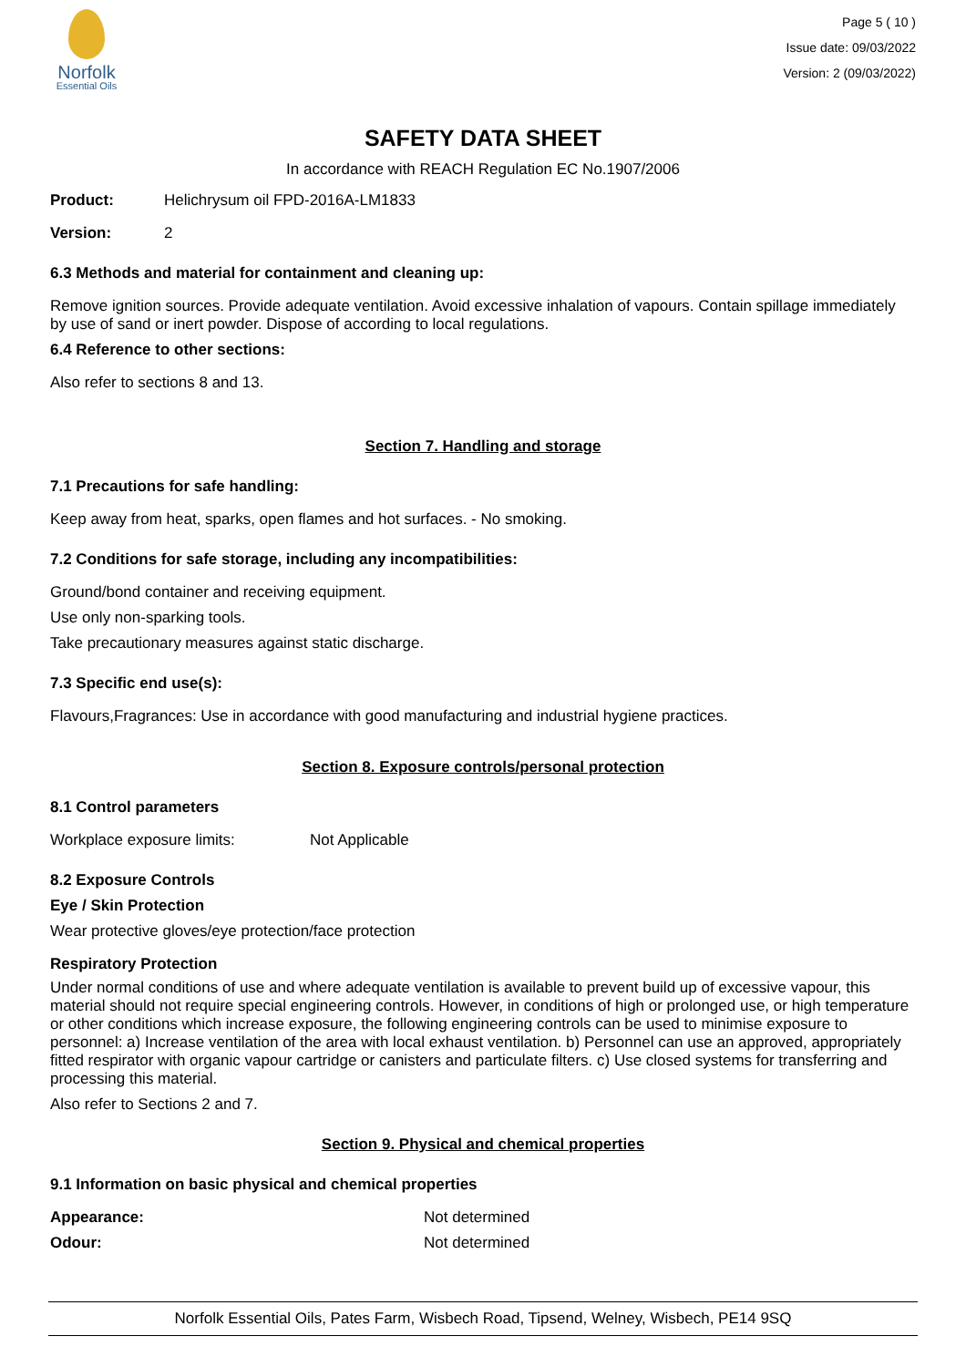Norfolk
Essential Oils
Page 5 ( 10 )
Issue date: 09/03/2022
Version: 2 (09/03/2022)
SAFETY DATA SHEET
In accordance with REACH Regulation EC No.1907/2006
Product: Helichrysum oil FPD-2016A-LM1833
Version: 2
6.3 Methods and material for containment and cleaning up:
Remove ignition sources. Provide adequate ventilation. Avoid excessive inhalation of vapours. Contain spillage immediately by use of sand or inert powder. Dispose of according to local regulations.
6.4 Reference to other sections:
Also refer to sections 8 and 13.
Section 7. Handling and storage
7.1 Precautions for safe handling:
Keep away from heat, sparks, open flames and hot surfaces. - No smoking.
7.2 Conditions for safe storage, including any incompatibilities:
Ground/bond container and receiving equipment.
Use only non-sparking tools.
Take precautionary measures against static discharge.
7.3 Specific end use(s):
Flavours,Fragrances: Use in accordance with good manufacturing and industrial hygiene practices.
Section 8. Exposure controls/personal protection
8.1 Control parameters
Workplace exposure limits: Not Applicable
8.2 Exposure Controls
Eye / Skin Protection
Wear protective gloves/eye protection/face protection
Respiratory Protection
Under normal conditions of use and where adequate ventilation is available to prevent build up of excessive vapour, this material should not require special engineering controls. However, in conditions of high or prolonged use, or high temperature or other conditions which increase exposure, the following engineering controls can be used to minimise exposure to personnel: a) Increase ventilation of the area with local exhaust ventilation. b) Personnel can use an approved, appropriately fitted respirator with organic vapour cartridge or canisters and particulate filters. c) Use closed systems for transferring and processing this material.
Also refer to Sections 2 and 7.
Section 9. Physical and chemical properties
9.1 Information on basic physical and chemical properties
Appearance: Not determined
Odour: Not determined
Norfolk Essential Oils, Pates Farm, Wisbech Road, Tipsend, Welney, Wisbech, PE14 9SQ